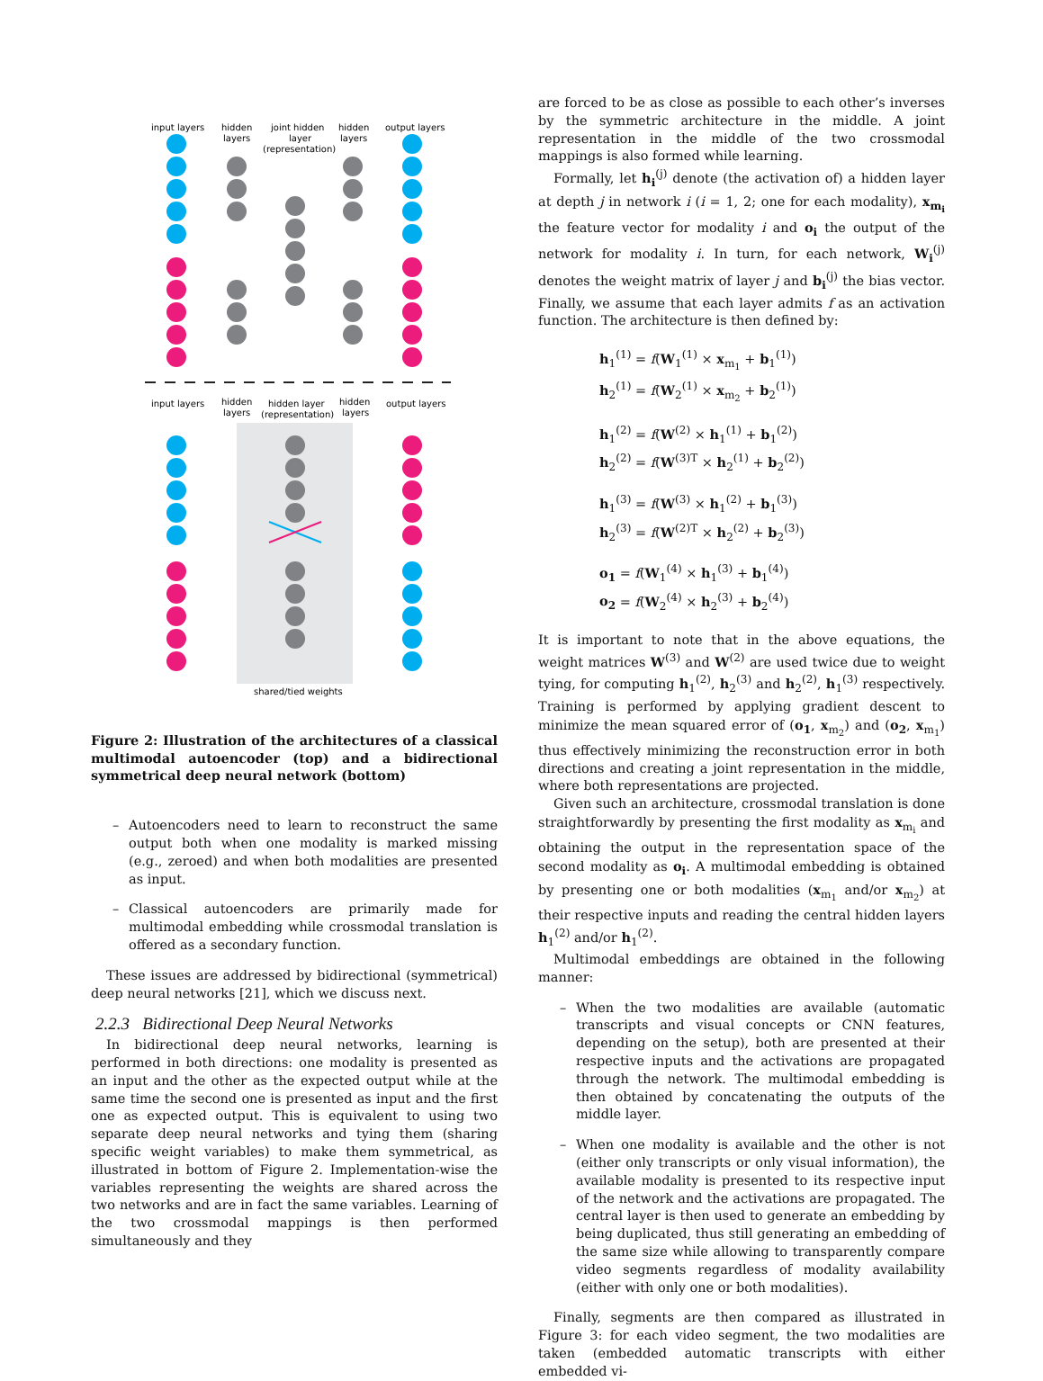input layers
hidden
layers
joint hidden
layer
(representation)
hidden
layers
output layers
input layers
hidden
layers
hidden layer
(representation)
hidden
layers
output layers
shared/tied weights
Figure 2: Illustration of the architectures of a classical multimodal autoencoder (top) and a bidirectional symmetrical deep neural network (bottom)
– Autoencoders need to learn to reconstruct the same output both when one modality is marked missing (e.g., zeroed) and when both modalities are presented as input.
– Classical autoencoders are primarily made for multimodal embedding while crossmodal translation is offered as a secondary function.
These issues are addressed by bidirectional (symmetrical) deep neural networks [21], which we discuss next.
2.2.3 Bidirectional Deep Neural Networks
In bidirectional deep neural networks, learning is performed in both directions: one modality is presented as an input and the other as the expected output while at the same time the second one is presented as input and the first one as expected output. This is equivalent to using two separate deep neural networks and tying them (sharing specific weight variables) to make them symmetrical, as illustrated in bottom of Figure 2. Implementation-wise the variables representing the weights are shared across the two networks and are in fact the same variables. Learning of the two crossmodal mappings is then performed simultaneously and they
are forced to be as close as possible to each other’s inverses by the symmetric architecture in the middle. A joint representation in the middle of the two crossmodal mappings is also formed while learning.
Formally, let h<sub>i</sub><sup>(j)</sup> denote (the activation of) a hidden layer at depth j in network i (i = 1, 2; one for each modality), x<sub>m<sub>i</sub></sub> the feature vector for modality i and o<sub>i</sub> the output of the network for modality i. In turn, for each network, W<sub>i</sub><sup>(j)</sup> denotes the weight matrix of layer j and b<sub>i</sub><sup>(j)</sup> the bias vector. Finally, we assume that each layer admits f as an activation function. The architecture is then defined by:
h<sub>1</sub><sup>(1)</sup> = f(W<sub>1</sub><sup>(1)</sup> × x<sub>m<sub>1</sub></sub> + b<sub>1</sub><sup>(1)</sup>)
h<sub>2</sub><sup>(1)</sup> = f(W<sub>2</sub><sup>(1)</sup> × x<sub>m<sub>2</sub></sub> + b<sub>2</sub><sup>(1)</sup>)
h<sub>1</sub><sup>(2)</sup> = f(W<sup>(2)</sup> × h<sub>1</sub><sup>(1)</sup> + b<sub>1</sub><sup>(2)</sup>)
h<sub>2</sub><sup>(2)</sup> = f(W<sup>(3)T</sup> × h<sub>2</sub><sup>(1)</sup> + b<sub>2</sub><sup>(2)</sup>)
h<sub>1</sub><sup>(3)</sup> = f(W<sup>(3)</sup> × h<sub>1</sub><sup>(2)</sup> + b<sub>1</sub><sup>(3)</sup>)
h<sub>2</sub><sup>(3)</sup> = f(W<sup>(2)T</sup> × h<sub>2</sub><sup>(2)</sup> + b<sub>2</sub><sup>(3)</sup>)
o<sub>1</sub> = f(W<sub>1</sub><sup>(4)</sup> × h<sub>1</sub><sup>(3)</sup> + b<sub>1</sub><sup>(4)</sup>)
o<sub>2</sub> = f(W<sub>2</sub><sup>(4)</sup> × h<sub>2</sub><sup>(3)</sup> + b<sub>2</sub><sup>(4)</sup>)
It is important to note that in the above equations, the weight matrices W<sup>(3)</sup> and W<sup>(2)</sup> are used twice due to weight tying, for computing h<sub>1</sub><sup>(2)</sup>, h<sub>2</sub><sup>(3)</sup> and h<sub>2</sub><sup>(2)</sup>, h<sub>1</sub><sup>(3)</sup> respectively. Training is performed by applying gradient descent to minimize the mean squared error of (o<sub>1</sub>, x<sub>m<sub>2</sub></sub>) and (o<sub>2</sub>, x<sub>m<sub>1</sub></sub>) thus effectively minimizing the reconstruction error in both directions and creating a joint representation in the middle, where both representations are projected.
Given such an architecture, crossmodal translation is done straightforwardly by presenting the first modality as x<sub>m<sub>i</sub></sub> and obtaining the output in the representation space of the second modality as o<sub>i</sub>. A multimodal embedding is obtained by presenting one or both modalities (x<sub>m<sub>1</sub></sub> and/or x<sub>m<sub>2</sub></sub>) at their respective inputs and reading the central hidden layers h<sub>1</sub><sup>(2)</sup> and/or h<sub>1</sub><sup>(2)</sup>.
Multimodal embeddings are obtained in the following manner:
– When the two modalities are available (automatic transcripts and visual concepts or CNN features, depending on the setup), both are presented at their respective inputs and the activations are propagated through the network. The multimodal embedding is then obtained by concatenating the outputs of the middle layer.
– When one modality is available and the other is not (either only transcripts or only visual information), the available modality is presented to its respective input of the network and the activations are propagated. The central layer is then used to generate an embedding by being duplicated, thus still generating an embedding of the same size while allowing to transparently compare video segments regardless of modality availability (either with only one or both modalities).
Finally, segments are then compared as illustrated in Figure 3: for each video segment, the two modalities are taken (embedded automatic transcripts with either embedded vi-